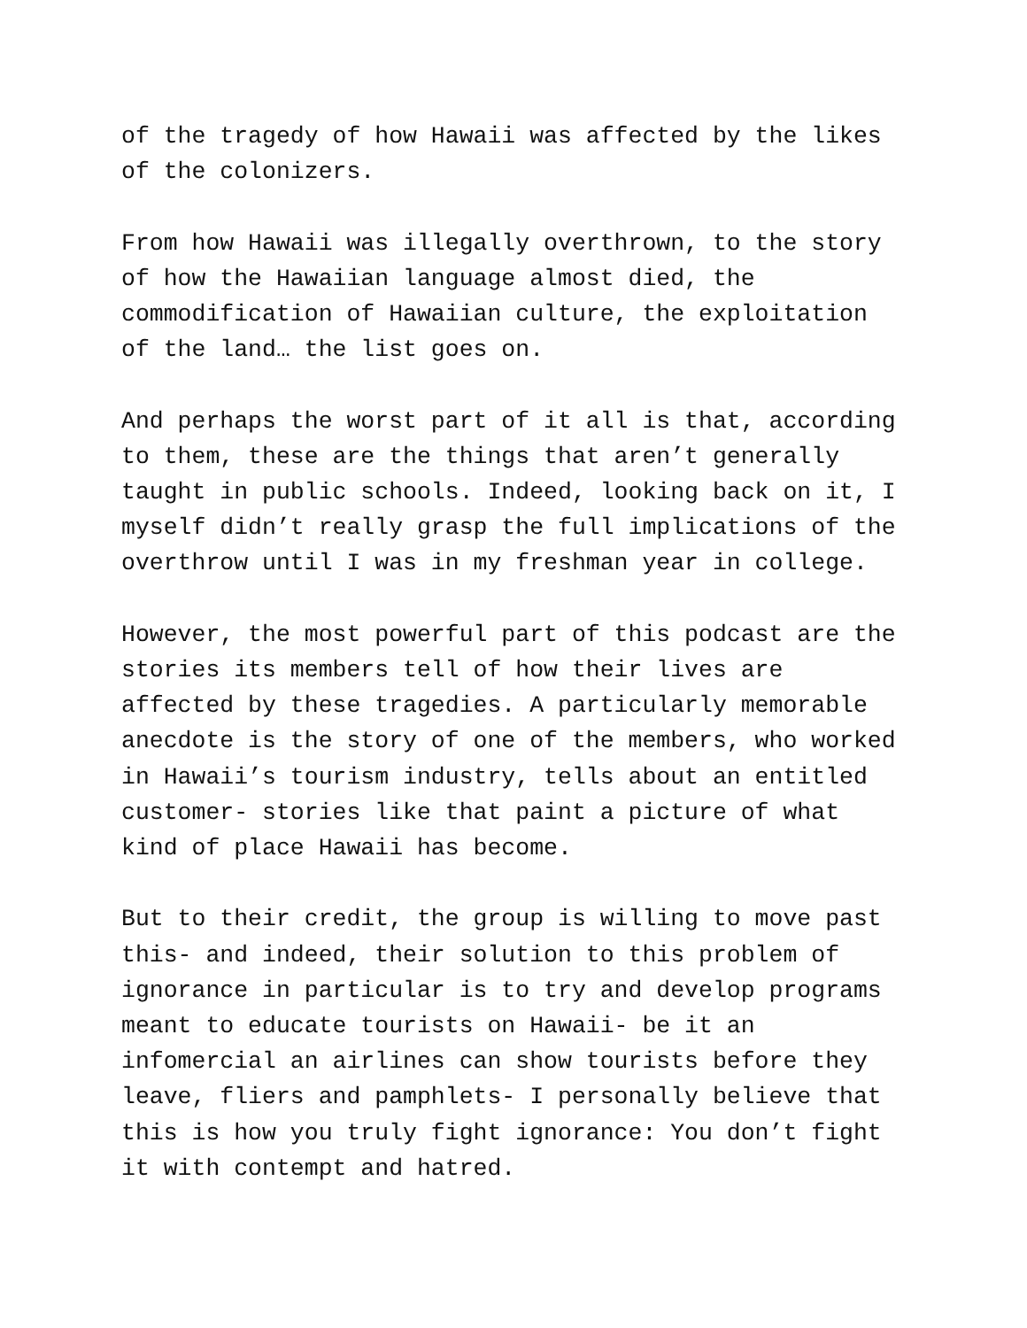of the tragedy of how Hawaii was affected by the likes of the colonizers.
From how Hawaii was illegally overthrown, to the story of how the Hawaiian language almost died, the commodification of Hawaiian culture, the exploitation of the land… the list goes on.
And perhaps the worst part of it all is that, according to them, these are the things that aren’t generally taught in public schools. Indeed, looking back on it, I myself didn’t really grasp the full implications of the overthrow until I was in my freshman year in college.
However, the most powerful part of this podcast are the stories its members tell of how their lives are affected by these tragedies. A particularly memorable anecdote is the story of one of the members, who worked in Hawaii’s tourism industry, tells about an entitled customer- stories like that paint a picture of what kind of place Hawaii has become.
But to their credit, the group is willing to move past this- and indeed, their solution to this problem of ignorance in particular is to try and develop programs meant to educate tourists on Hawaii- be it an infomercial an airlines can show tourists before they leave, fliers and pamphlets- I personally believe that this is how you truly fight ignorance: You don’t fight it with contempt and hatred.